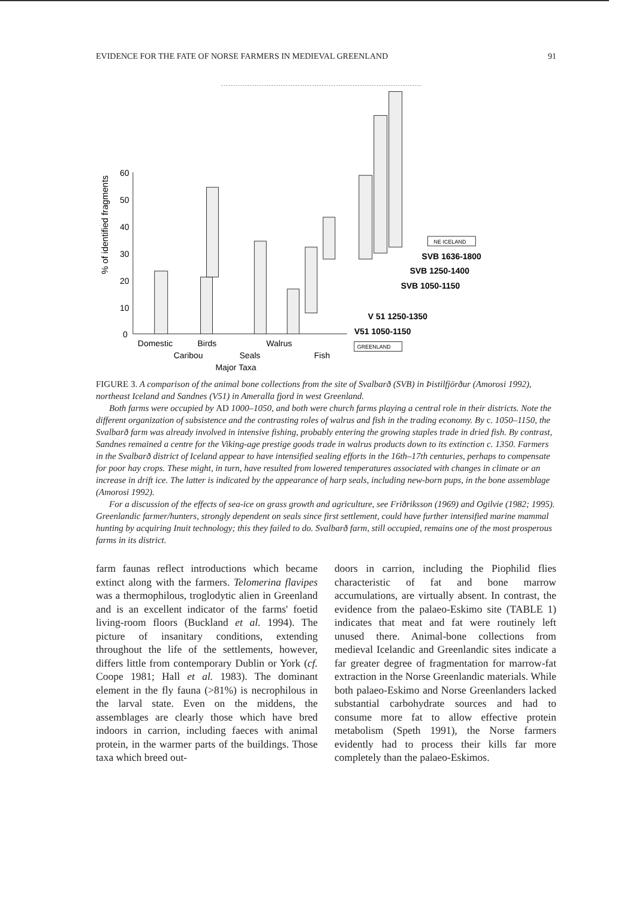EVIDENCE FOR THE FATE OF NORSE FARMERS IN MEDIEVAL GREENLAND 91
% of identified fragments
0
10
20
30
40
50
60
NE ICELAND
SVB 1636-1800
SVB 1250-1400
SVB 1050-1150
V 51 1250-1350
V51 1050-1150
GREENLAND
Domestic
Birds
Walrus
Caribou
Seals
Fish
Major Taxa
FIGURE 3. A comparison of the animal bone collections from the site of Svalbarð (SVB) in Þistilfjörður (Amorosi 1992), northeast Iceland and Sandnes (V51) in Ameralla fjord in west Greenland.
Both farms were occupied by AD 1000–1050, and both were church farms playing a central role in their districts. Note the different organization of subsistence and the contrasting roles of walrus and fish in the trading economy. By c. 1050–1150, the Svalbarð farm was already involved in intensive fishing, probably entering the growing staples trade in dried fish. By contrast, Sandnes remained a centre for the Viking-age prestige goods trade in walrus products down to its extinction c. 1350. Farmers in the Svalbarð district of Iceland appear to have intensified sealing efforts in the 16th–17th centuries, perhaps to compensate for poor hay crops. These might, in turn, have resulted from lowered temperatures associated with changes in climate or an increase in drift ice. The latter is indicated by the appearance of harp seals, including new-born pups, in the bone assemblage (Amorosi 1992).
For a discussion of the effects of sea-ice on grass growth and agriculture, see Friðriksson (1969) and Ogilvie (1982; 1995). Greenlandic farmer/hunters, strongly dependent on seals since first settlement, could have further intensified marine mammal hunting by acquiring Inuit technology; this they failed to do. Svalbarð farm, still occupied, remains one of the most prosperous farms in its district.
farm faunas reflect introductions which became extinct along with the farmers. Telomerina flavipes was a thermophilous, troglodytic alien in Greenland and is an excellent indicator of the farms' foetid living-room floors (Buckland et al. 1994). The picture of insanitary conditions, extending throughout the life of the settlements, however, differs little from contemporary Dublin or York (cf. Coope 1981; Hall et al. 1983). The dominant element in the fly fauna (>81%) is necrophilous in the larval state. Even on the middens, the assemblages are clearly those which have bred indoors in carrion, including faeces with animal protein, in the warmer parts of the buildings. Those taxa which breed out-
doors in carrion, including the Piophilid flies characteristic of fat and bone marrow accumulations, are virtually absent. In contrast, the evidence from the palaeo-Eskimo site (TABLE 1) indicates that meat and fat were routinely left unused there. Animal-bone collections from medieval Icelandic and Greenlandic sites indicate a far greater degree of fragmentation for marrow-fat extraction in the Norse Greenlandic materials. While both palaeo-Eskimo and Norse Greenlanders lacked substantial carbohydrate sources and had to consume more fat to allow effective protein metabolism (Speth 1991), the Norse farmers evidently had to process their kills far more completely than the palaeo-Eskimos.